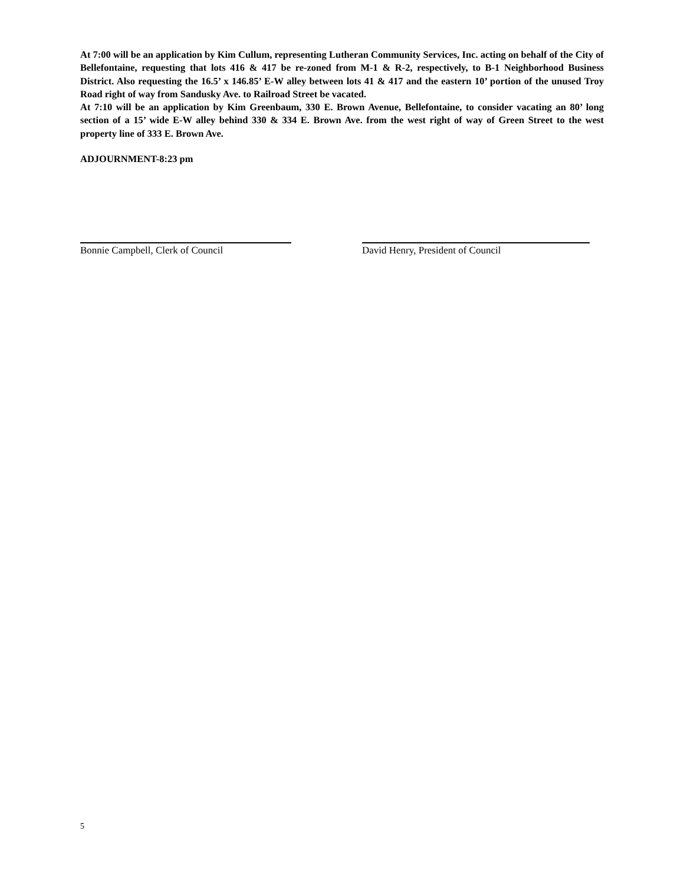At 7:00 will be an application by Kim Cullum, representing Lutheran Community Services, Inc. acting on behalf of the City of Bellefontaine, requesting that lots 416 & 417 be re-zoned from M-1 & R-2, respectively, to B-1 Neighborhood Business District. Also requesting the 16.5’ x 146.85’ E-W alley between lots 41 & 417 and the eastern 10’ portion of the unused Troy Road right of way from Sandusky Ave. to Railroad Street be vacated.
At 7:10 will be an application by Kim Greenbaum, 330 E. Brown Avenue, Bellefontaine, to consider vacating an 80’ long section of a 15’ wide E-W alley behind 330 & 334 E. Brown Ave. from the west right of way of Green Street to the west property line of 333 E. Brown Ave.
ADJOURNMENT-8:23 pm
Bonnie Campbell, Clerk of Council David Henry, President of Council
5